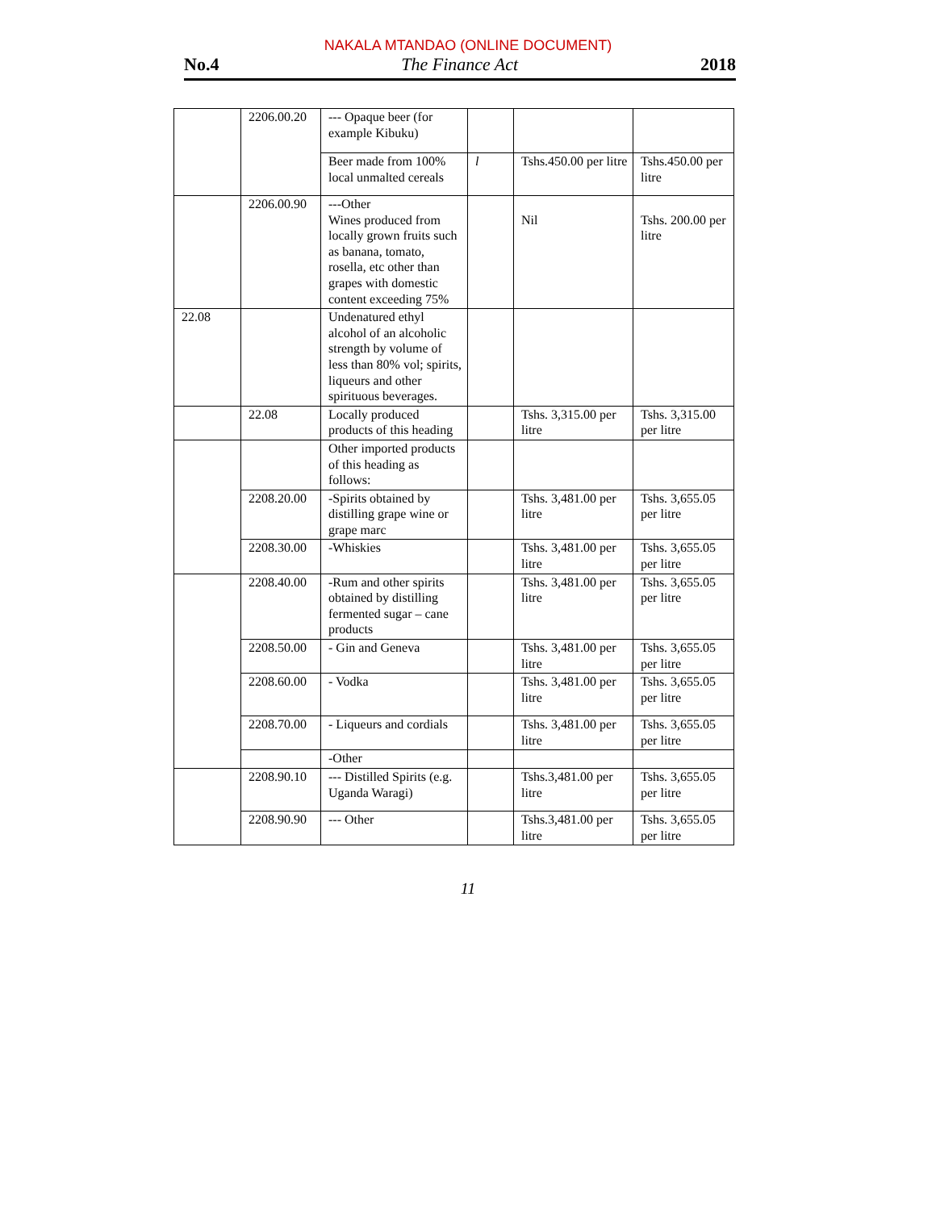NAKALA MTANDAO (ONLINE DOCUMENT)
No.4 The Finance Act 2018
| | 2206.00.20 | --- Opaque beer (for example Kibuku) | | | |
| | | Beer made from 100% local unmalted cereals | l | Tshs.450.00 per litre | Tshs.450.00 per litre |
| | 2206.00.90 | ---Other Wines produced from locally grown fruits such as banana, tomato, rosella, etc other than grapes with domestic content exceeding 75% | | Nil | Tshs. 200.00 per litre |
| 22.08 | | Undenatured ethyl alcohol of an alcoholic strength by volume of less than 80% vol; spirits, liqueurs and other spirituous beverages. | | | |
| | 22.08 | Locally produced products of this heading | | Tshs. 3,315.00 per litre | Tshs. 3,315.00 per litre |
| | | Other imported products of this heading as follows: | | | |
| | 2208.20.00 | -Spirits obtained by distilling grape wine or grape marc | | Tshs. 3,481.00 per litre | Tshs. 3,655.05 per litre |
| | 2208.30.00 | -Whiskies | | Tshs. 3,481.00 per litre | Tshs. 3,655.05 per litre |
| | 2208.40.00 | -Rum and other spirits obtained by distilling fermented sugar – cane products | | Tshs. 3,481.00 per litre | Tshs. 3,655.05 per litre |
| | 2208.50.00 | - Gin and Geneva | | Tshs. 3,481.00 per litre | Tshs. 3,655.05 per litre |
| | 2208.60.00 | - Vodka | | Tshs. 3,481.00 per litre | Tshs. 3,655.05 per litre |
| | 2208.70.00 | - Liqueurs and cordials | | Tshs. 3,481.00 per litre | Tshs. 3,655.05 per litre |
| | | -Other | | | |
| | 2208.90.10 | --- Distilled Spirits (e.g. Uganda Waragi) | | Tshs.3,481.00 per litre | Tshs. 3,655.05 per litre |
| | 2208.90.90 | --- Other | | Tshs.3,481.00 per litre | Tshs. 3,655.05 per litre |
11